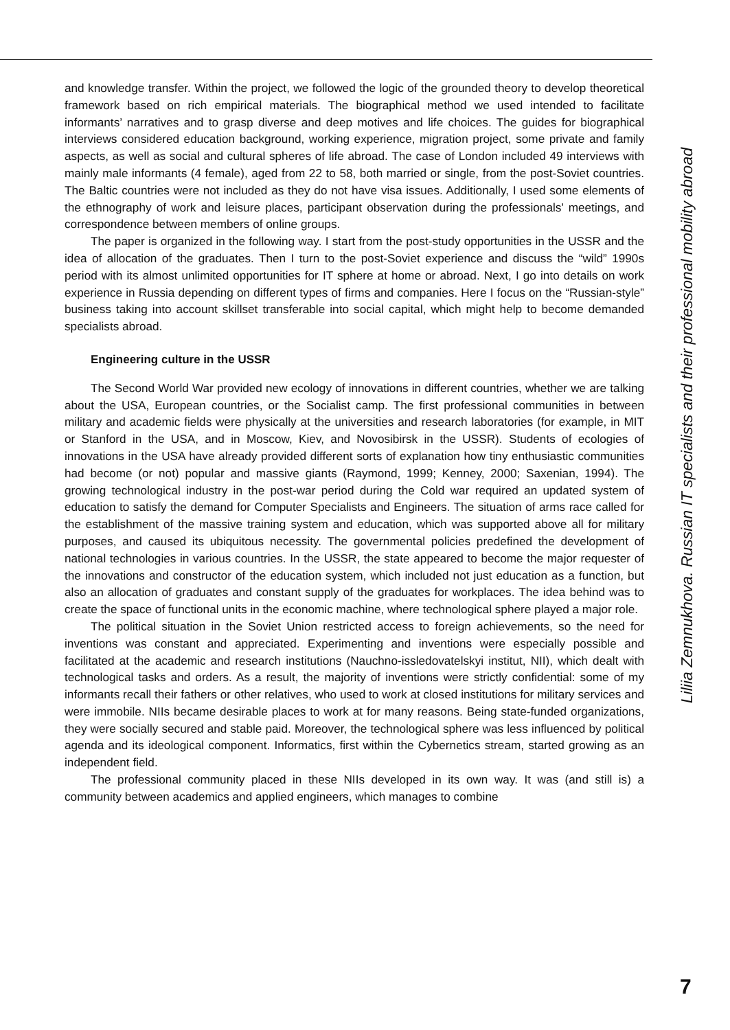and knowledge transfer. Within the project, we followed the logic of the grounded theory to develop theoretical framework based on rich empirical materials. The biographical method we used intended to facilitate informants’ narratives and to grasp diverse and deep motives and life choices. The guides for biographical interviews considered education background, working experience, migration project, some private and family aspects, as well as social and cultural spheres of life abroad. The case of London included 49 interviews with mainly male informants (4 female), aged from 22 to 58, both married or single, from the post-Soviet countries. The Baltic countries were not included as they do not have visa issues. Additionally, I used some elements of the ethnography of work and leisure places, participant observation during the professionals’ meetings, and correspondence between members of online groups.
The paper is organized in the following way. I start from the post-study opportunities in the USSR and the idea of allocation of the graduates. Then I turn to the post-Soviet experience and discuss the “wild” 1990s period with its almost unlimited opportunities for IT sphere at home or abroad. Next, I go into details on work experience in Russia depending on different types of firms and companies. Here I focus on the “Russian-style” business taking into account skillset transferable into social capital, which might help to become demanded specialists abroad.
Engineering culture in the USSR
The Second World War provided new ecology of innovations in different countries, whether we are talking about the USA, European countries, or the Socialist camp. The first professional communities in between military and academic fields were physically at the universities and research laboratories (for example, in MIT or Stanford in the USA, and in Moscow, Kiev, and Novosibirsk in the USSR). Students of ecologies of innovations in the USA have already provided different sorts of explanation how tiny enthusiastic communities had become (or not) popular and massive giants (Raymond, 1999; Kenney, 2000; Saxenian, 1994). The growing technological industry in the post-war period during the Cold war required an updated system of education to satisfy the demand for Computer Specialists and Engineers. The situation of arms race called for the establishment of the massive training system and education, which was supported above all for military purposes, and caused its ubiquitous necessity. The governmental policies predefined the development of national technologies in various countries. In the USSR, the state appeared to become the major requester of the innovations and constructor of the education system, which included not just education as a function, but also an allocation of graduates and constant supply of the graduates for workplaces. The idea behind was to create the space of functional units in the economic machine, where technological sphere played a major role.
The political situation in the Soviet Union restricted access to foreign achievements, so the need for inventions was constant and appreciated. Experimenting and inventions were especially possible and facilitated at the academic and research institutions (Nauchno-issledovatelskyi institut, NII), which dealt with technological tasks and orders. As a result, the majority of inventions were strictly confidential: some of my informants recall their fathers or other relatives, who used to work at closed institutions for military services and were immobile. NIIs became desirable places to work at for many reasons. Being state-funded organizations, they were socially secured and stable paid. Moreover, the technological sphere was less influenced by political agenda and its ideological component. Informatics, first within the Cybernetics stream, started growing as an independent field.
The professional community placed in these NIIs developed in its own way. It was (and still is) a community between academics and applied engineers, which manages to combine
Liliia Zemnukhova. Russian IT specialists and their professional mobility abroad
7